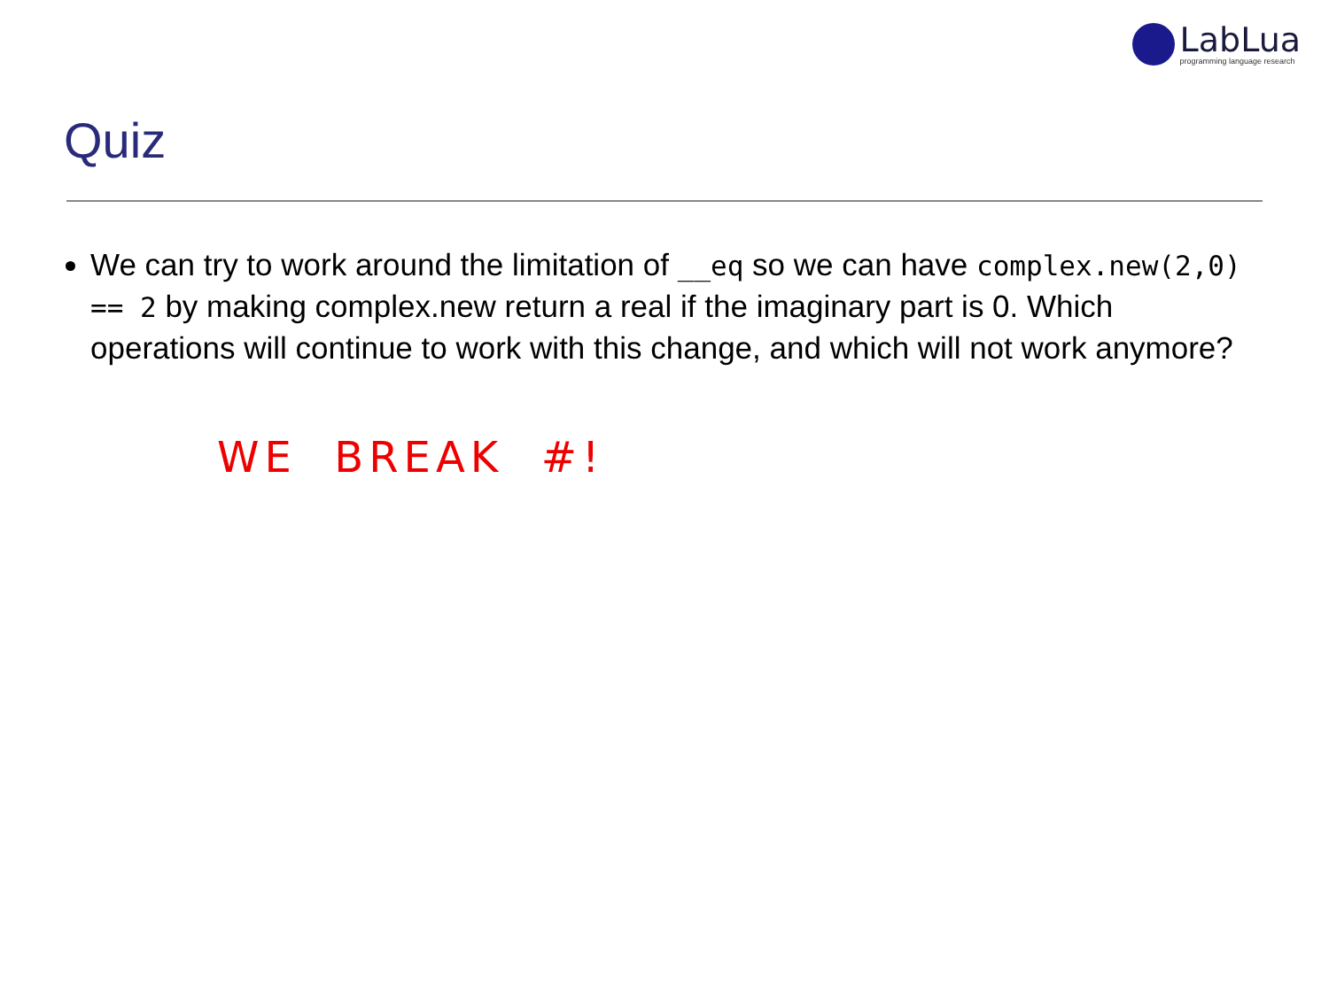LabLua
programming language research
Quiz
We can try to work around the limitation of __eq so we can have complex.new(2,0) == 2 by making complex.new return a real if the imaginary part is 0. Which operations will continue to work with this change, and which will not work anymore?
WE BREAK #!